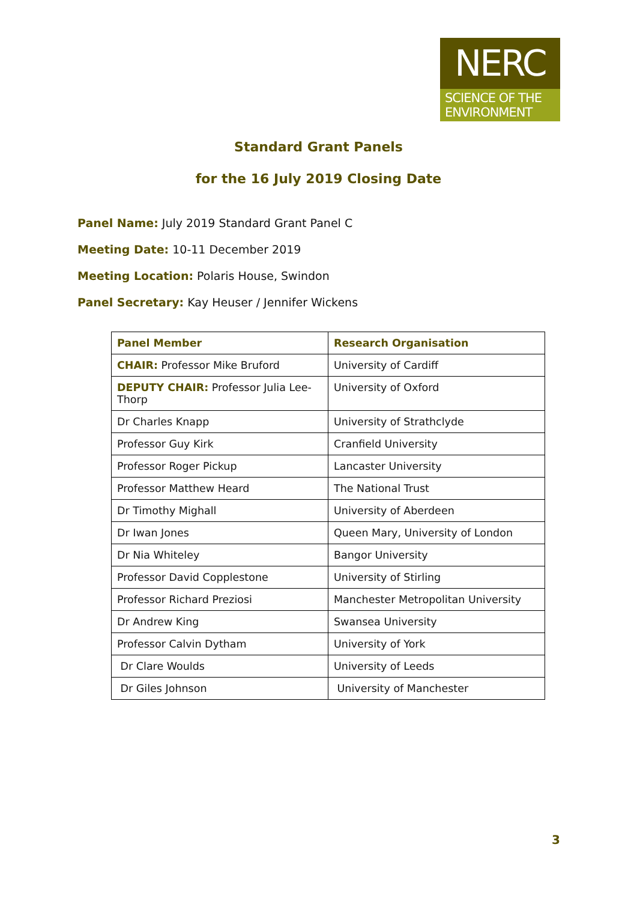NERC
SCIENCE OF THE ENVIRONMENT
Standard Grant Panels
for the 16 July 2019 Closing Date
Panel Name: July 2019 Standard Grant Panel C
Meeting Date: 10-11 December 2019
Meeting Location: Polaris House, Swindon
Panel Secretary: Kay Heuser / Jennifer Wickens
| Panel Member | Research Organisation |
| --- | --- |
| CHAIR: Professor Mike Bruford | University of Cardiff |
| DEPUTY CHAIR: Professor Julia Lee-Thorp | University of Oxford |
| Dr Charles Knapp | University of Strathclyde |
| Professor Guy Kirk | Cranfield University |
| Professor Roger Pickup | Lancaster University |
| Professor Matthew Heard | The National Trust |
| Dr Timothy Mighall | University of Aberdeen |
| Dr Iwan Jones | Queen Mary, University of London |
| Dr Nia Whiteley | Bangor University |
| Professor David Copplestone | University of Stirling |
| Professor Richard Preziosi | Manchester Metropolitan University |
| Dr Andrew King | Swansea University |
| Professor Calvin Dytham | University of York |
| Dr Clare Woulds | University of Leeds |
| Dr Giles Johnson | University of Manchester |
3